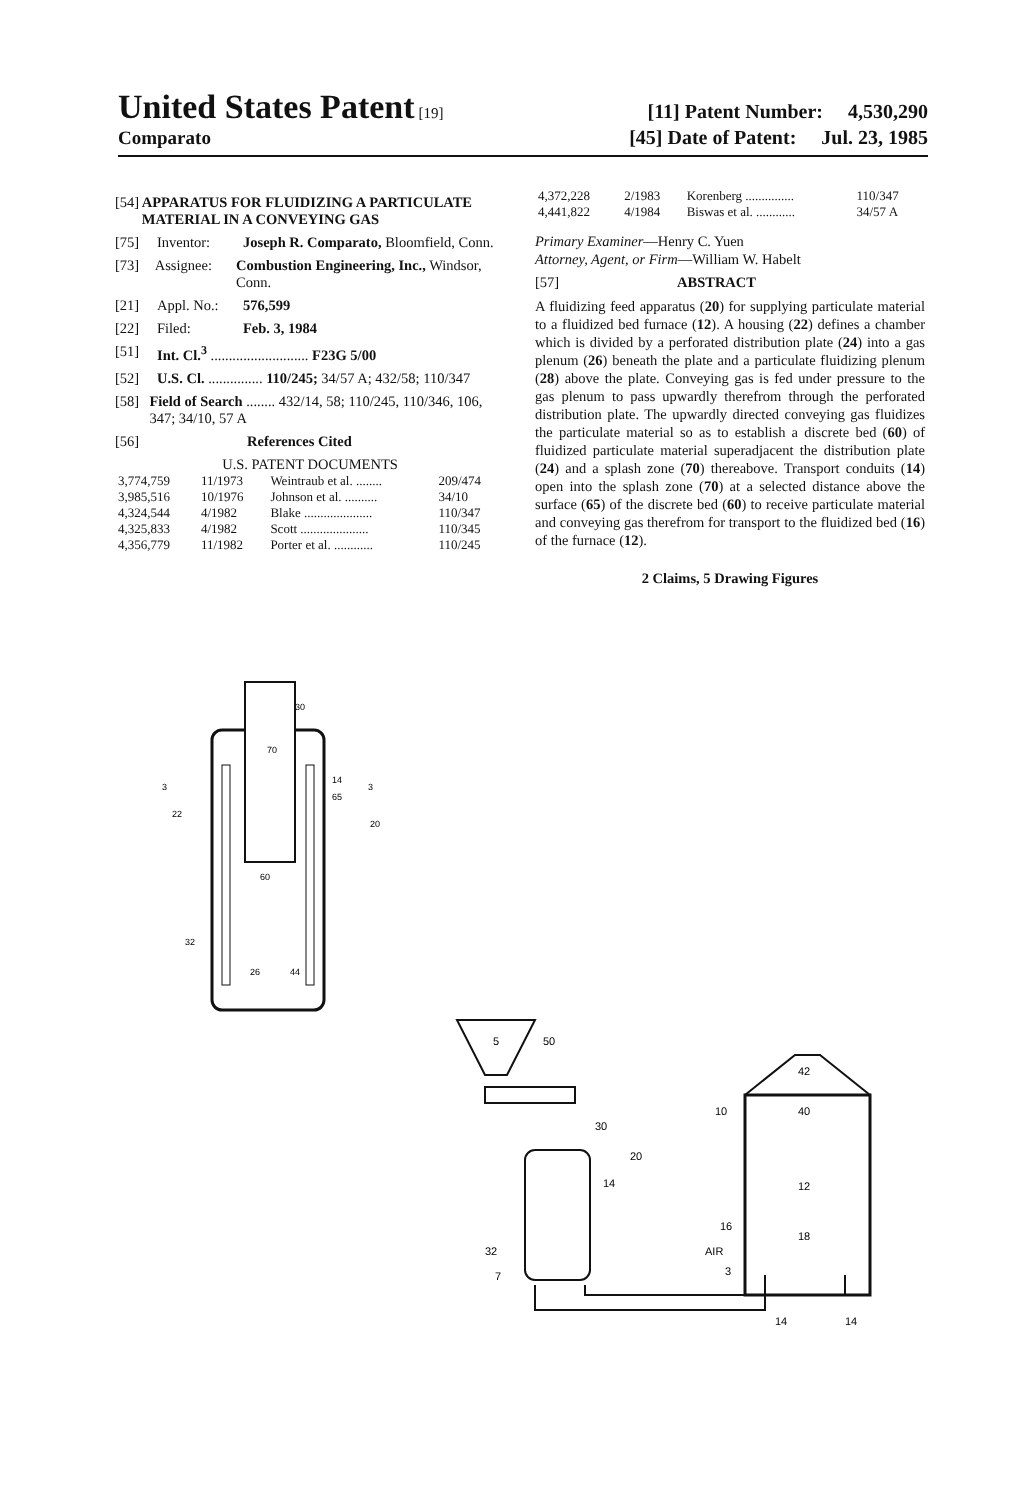United States Patent [19] [11] Patent Number: 4,530,290
Comparato [45] Date of Patent: Jul. 23, 1985
[54] APPARATUS FOR FLUIDIZING A PARTICULATE MATERIAL IN A CONVEYING GAS
[75] Inventor: Joseph R. Comparato, Bloomfield, Conn.
[73] Assignee: Combustion Engineering, Inc., Windsor, Conn.
[21] Appl. No.: 576,599
[22] Filed: Feb. 3, 1984
[51] Int. Cl.<sup>3</sup> ........................... F23G 5/00
[52] U.S. Cl. ............... 110/245; 34/57 A; 432/58; 110/347
[58] Field of Search ........ 432/14, 58; 110/245, 110/346, 106, 347; 34/10, 57 A
[56] References Cited
U.S. PATENT DOCUMENTS
| 3,774,759 | 11/1973 | Weintraub et al. ........ | 209/474 |
| 3,985,516 | 10/1976 | Johnson et al. .......... | 34/10 |
| 4,324,544 | 4/1982 | Blake ..................... | 110/347 |
| 4,325,833 | 4/1982 | Scott ..................... | 110/345 |
| 4,356,779 | 11/1982 | Porter et al. ............ | 110/245 |
| 4,372,228 | 2/1983 | Korenberg ............... | 110/347 |
| 4,441,822 | 4/1984 | Biswas et al. ............ | 34/57 A |
Primary Examiner—Henry C. Yuen
Attorney, Agent, or Firm—William W. Habelt
[57] ABSTRACT
A fluidizing feed apparatus (20) for supplying particulate material to a fluidized bed furnace (12). A housing (22) defines a chamber which is divided by a perforated distribution plate (24) into a gas plenum (26) beneath the plate and a particulate fluidizing plenum (28) above the plate. Conveying gas is fed under pressure to the gas plenum to pass upwardly therefrom through the perforated distribution plate. The upwardly directed conveying gas fluidizes the particulate material so as to establish a discrete bed (60) of fluidized particulate material superadjacent the distribution plate (24) and a splash zone (70) thereabove. Transport conduits (14) open into the splash zone (70) at a selected distance above the surface (65) of the discrete bed (60) to receive particulate material and conveying gas therefrom for transport to the fluidized bed (16) of the furnace (12).
2 Claims, 5 Drawing Figures
30
70
60
26
22
20
3
3
14
65
32
44
5
50
30
20
14
32
7
42
10
40
12
18
16
AIR
3
14
14